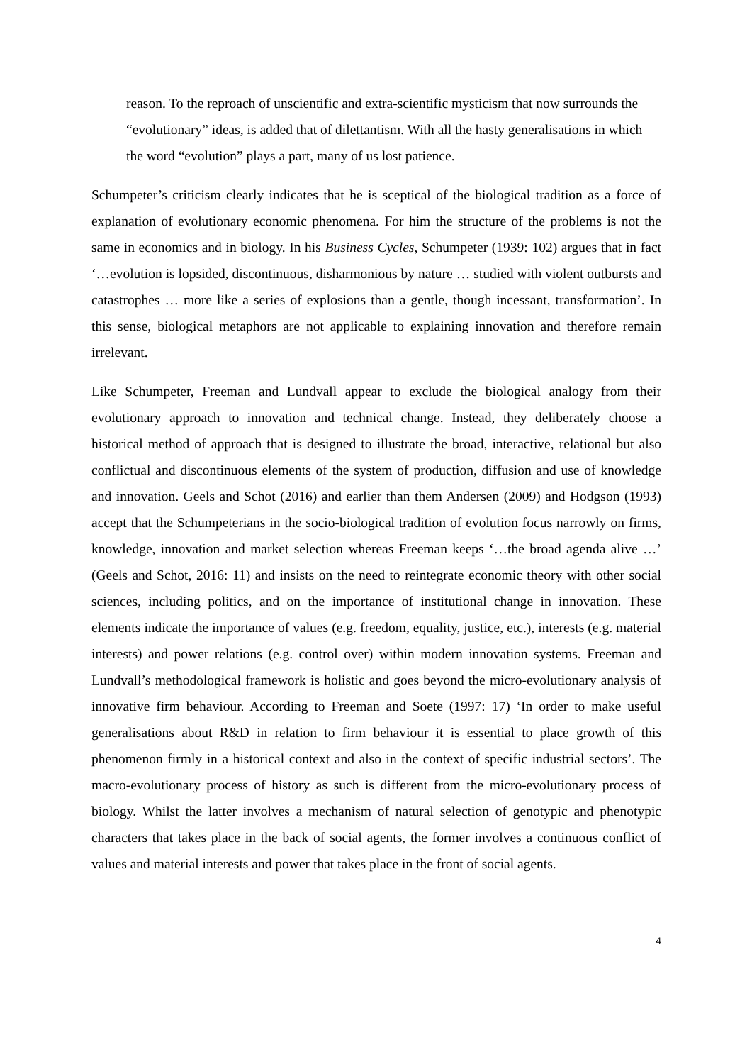reason. To the reproach of unscientific and extra-scientific mysticism that now surrounds the “evolutionary” ideas, is added that of dilettantism. With all the hasty generalisations in which the word “evolution” plays a part, many of us lost patience.
Schumpeter’s criticism clearly indicates that he is sceptical of the biological tradition as a force of explanation of evolutionary economic phenomena. For him the structure of the problems is not the same in economics and in biology. In his Business Cycles, Schumpeter (1939: 102) argues that in fact ‘…evolution is lopsided, discontinuous, disharmonious by nature … studied with violent outbursts and catastrophes … more like a series of explosions than a gentle, though incessant, transformation’. In this sense, biological metaphors are not applicable to explaining innovation and therefore remain irrelevant.
Like Schumpeter, Freeman and Lundvall appear to exclude the biological analogy from their evolutionary approach to innovation and technical change. Instead, they deliberately choose a historical method of approach that is designed to illustrate the broad, interactive, relational but also conflictual and discontinuous elements of the system of production, diffusion and use of knowledge and innovation. Geels and Schot (2016) and earlier than them Andersen (2009) and Hodgson (1993) accept that the Schumpeterians in the socio-biological tradition of evolution focus narrowly on firms, knowledge, innovation and market selection whereas Freeman keeps ‘…the broad agenda alive …’ (Geels and Schot, 2016: 11) and insists on the need to reintegrate economic theory with other social sciences, including politics, and on the importance of institutional change in innovation. These elements indicate the importance of values (e.g. freedom, equality, justice, etc.), interests (e.g. material interests) and power relations (e.g. control over) within modern innovation systems. Freeman and Lundvall’s methodological framework is holistic and goes beyond the micro-evolutionary analysis of innovative firm behaviour. According to Freeman and Soete (1997: 17) ‘In order to make useful generalisations about R&D in relation to firm behaviour it is essential to place growth of this phenomenon firmly in a historical context and also in the context of specific industrial sectors’. The macro-evolutionary process of history as such is different from the micro-evolutionary process of biology. Whilst the latter involves a mechanism of natural selection of genotypic and phenotypic characters that takes place in the back of social agents, the former involves a continuous conflict of values and material interests and power that takes place in the front of social agents.
4